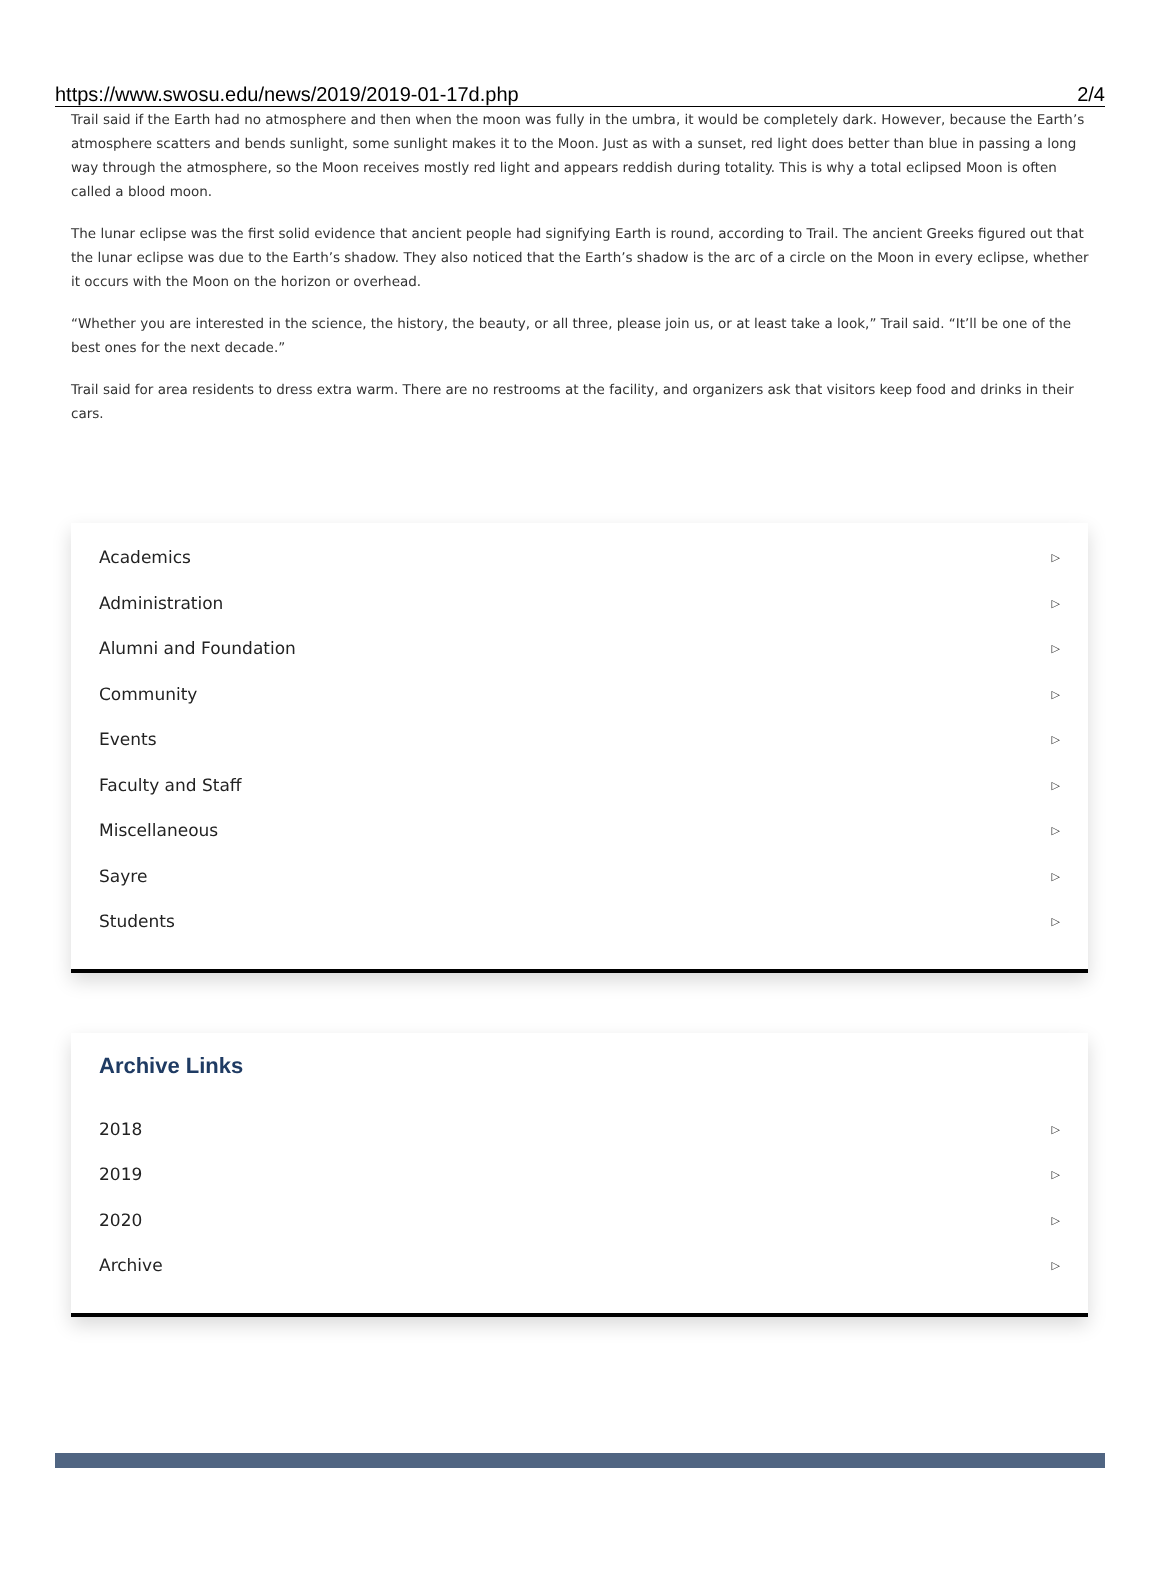https://www.swosu.edu/news/2019/2019-01-17d.php 2/4
Trail said if the Earth had no atmosphere and then when the moon was fully in the umbra, it would be completely dark. However, because the Earth’s atmosphere scatters and bends sunlight, some sunlight makes it to the Moon. Just as with a sunset, red light does better than blue in passing a long way through the atmosphere, so the Moon receives mostly red light and appears reddish during totality. This is why a total eclipsed Moon is often called a blood moon.
The lunar eclipse was the first solid evidence that ancient people had signifying Earth is round, according to Trail. The ancient Greeks figured out that the lunar eclipse was due to the Earth’s shadow. They also noticed that the Earth’s shadow is the arc of a circle on the Moon in every eclipse, whether it occurs with the Moon on the horizon or overhead.
“Whether you are interested in the science, the history, the beauty, or all three, please join us, or at least take a look,” Trail said. “It’ll be one of the best ones for the next decade.”
Trail said for area residents to dress extra warm. There are no restrooms at the facility, and organizers ask that visitors keep food and drinks in their cars.
Academics ▷
Administration ▷
Alumni and Foundation ▷
Community ▷
Events ▷
Faculty and Staff ▷
Miscellaneous ▷
Sayre ▷
Students ▷
Archive Links
2018 ▷
2019 ▷
2020 ▷
Archive ▷